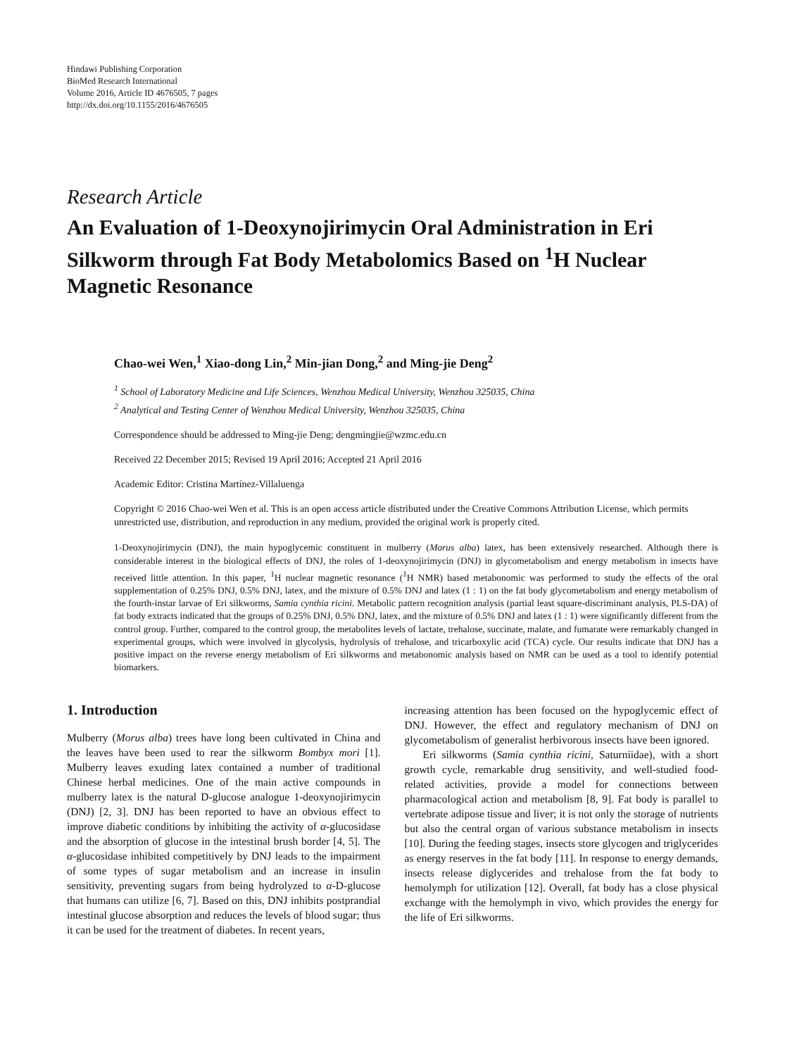Hindawi Publishing Corporation
BioMed Research International
Volume 2016, Article ID 4676505, 7 pages
http://dx.doi.org/10.1155/2016/4676505
Research Article
An Evaluation of 1-Deoxynojirimycin Oral Administration in Eri Silkworm through Fat Body Metabolomics Based on <sup>1</sup>H Nuclear Magnetic Resonance
Chao-wei Wen,<sup>1</sup> Xiao-dong Lin,<sup>2</sup> Min-jian Dong,<sup>2</sup> and Ming-jie Deng<sup>2</sup>
<sup>1</sup> School of Laboratory Medicine and Life Sciences, Wenzhou Medical University, Wenzhou 325035, China
<sup>2</sup> Analytical and Testing Center of Wenzhou Medical University, Wenzhou 325035, China
Correspondence should be addressed to Ming-jie Deng; dengmingjie@wzmc.edu.cn
Received 22 December 2015; Revised 19 April 2016; Accepted 21 April 2016
Academic Editor: Cristina Martínez-Villaluenga
Copyright © 2016 Chao-wei Wen et al. This is an open access article distributed under the Creative Commons Attribution License, which permits unrestricted use, distribution, and reproduction in any medium, provided the original work is properly cited.
1-Deoxynojirimycin (DNJ), the main hypoglycemic constituent in mulberry (Morus alba) latex, has been extensively researched. Although there is considerable interest in the biological effects of DNJ, the roles of 1-deoxynojirimycin (DNJ) in glycometabolism and energy metabolism in insects have received little attention. In this paper, <sup>1</sup>H nuclear magnetic resonance (<sup>1</sup>H NMR) based metabonomic was performed to study the effects of the oral supplementation of 0.25% DNJ, 0.5% DNJ, latex, and the mixture of 0.5% DNJ and latex (1 : 1) on the fat body glycometabolism and energy metabolism of the fourth-instar larvae of Eri silkworms, Samia cynthia ricini. Metabolic pattern recognition analysis (partial least square-discriminant analysis, PLS-DA) of fat body extracts indicated that the groups of 0.25% DNJ, 0.5% DNJ, latex, and the mixture of 0.5% DNJ and latex (1 : 1) were significantly different from the control group. Further, compared to the control group, the metabolites levels of lactate, trehalose, succinate, malate, and fumarate were remarkably changed in experimental groups, which were involved in glycolysis, hydrolysis of trehalose, and tricarboxylic acid (TCA) cycle. Our results indicate that DNJ has a positive impact on the reverse energy metabolism of Eri silkworms and metabonomic analysis based on NMR can be used as a tool to identify potential biomarkers.
1. Introduction
Mulberry (Morus alba) trees have long been cultivated in China and the leaves have been used to rear the silkworm Bombyx mori [1]. Mulberry leaves exuding latex contained a number of traditional Chinese herbal medicines. One of the main active compounds in mulberry latex is the natural D-glucose analogue 1-deoxynojirimycin (DNJ) [2, 3]. DNJ has been reported to have an obvious effect to improve diabetic conditions by inhibiting the activity of α-glucosidase and the absorption of glucose in the intestinal brush border [4, 5]. The α-glucosidase inhibited competitively by DNJ leads to the impairment of some types of sugar metabolism and an increase in insulin sensitivity, preventing sugars from being hydrolyzed to α-D-glucose that humans can utilize [6, 7]. Based on this, DNJ inhibits postprandial intestinal glucose absorption and reduces the levels of blood sugar; thus it can be used for the treatment of diabetes. In recent years,
increasing attention has been focused on the hypoglycemic effect of DNJ. However, the effect and regulatory mechanism of DNJ on glycometabolism of generalist herbivorous insects have been ignored.
Eri silkworms (Samia cynthia ricini, Saturniidae), with a short growth cycle, remarkable drug sensitivity, and well-studied food-related activities, provide a model for connections between pharmacological action and metabolism [8, 9]. Fat body is parallel to vertebrate adipose tissue and liver; it is not only the storage of nutrients but also the central organ of various substance metabolism in insects [10]. During the feeding stages, insects store glycogen and triglycerides as energy reserves in the fat body [11]. In response to energy demands, insects release diglycerides and trehalose from the fat body to hemolymph for utilization [12]. Overall, fat body has a close physical exchange with the hemolymph in vivo, which provides the energy for the life of Eri silkworms.